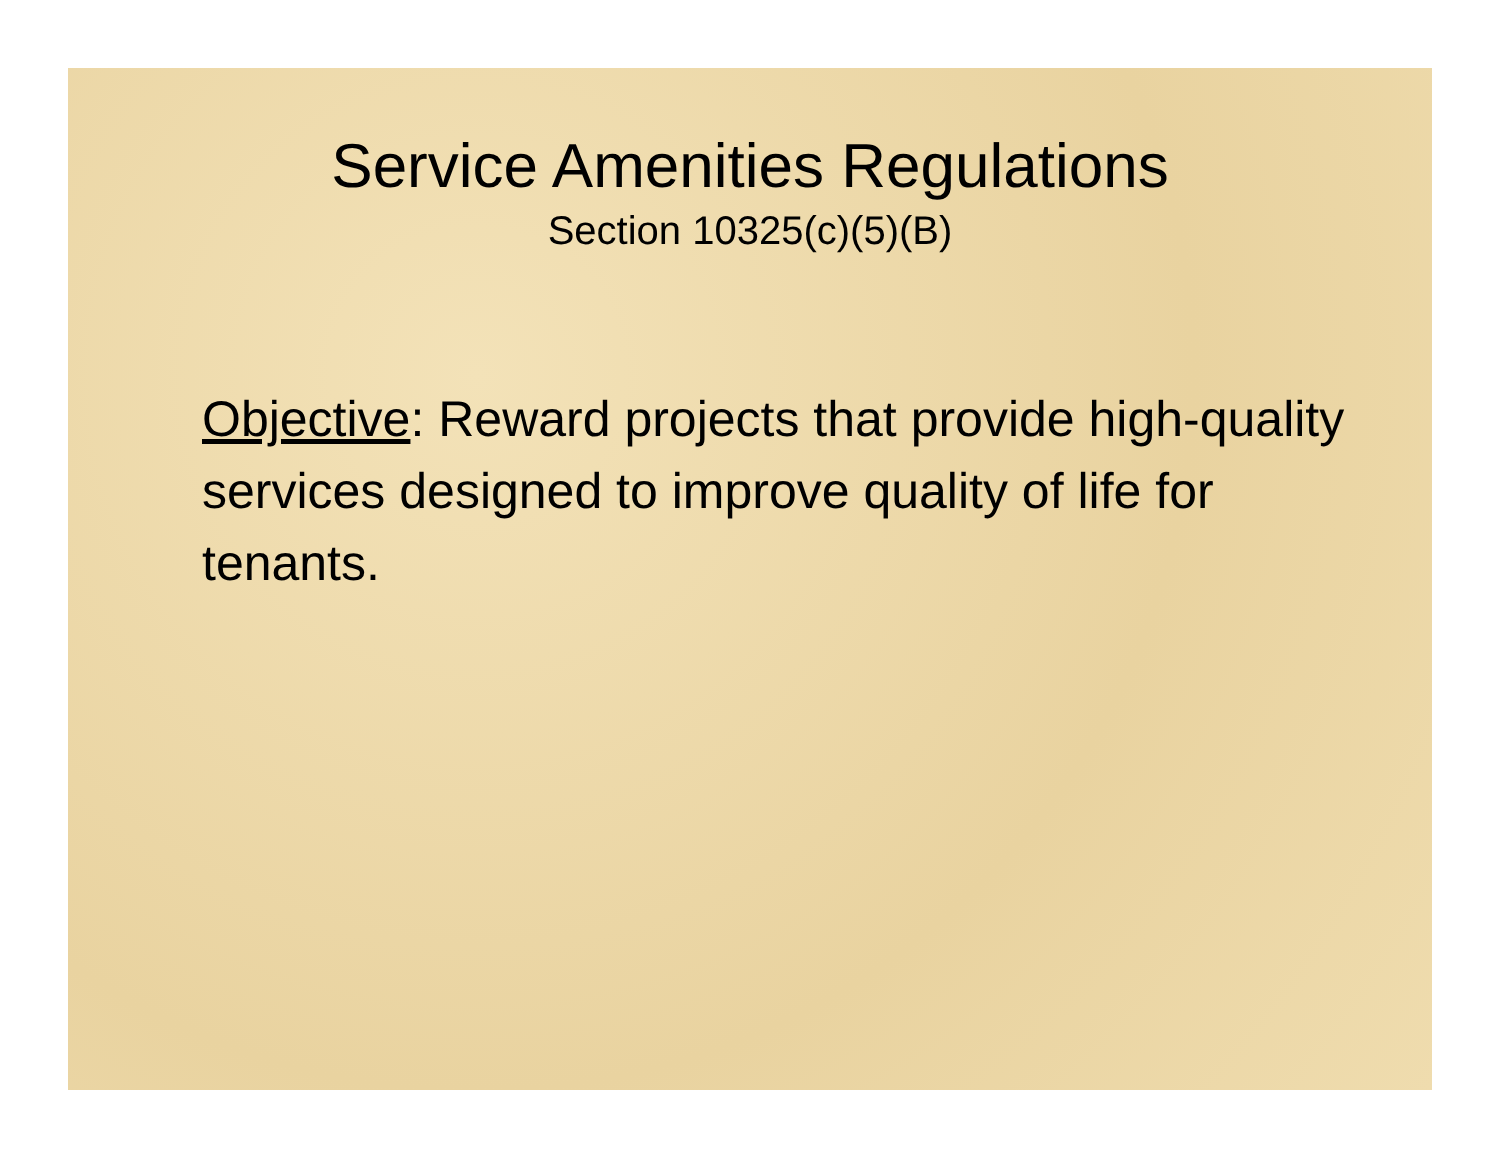Service Amenities Regulations
Section 10325(c)(5)(B)
Objective: Reward projects that provide high-quality services designed to improve quality of life for tenants.